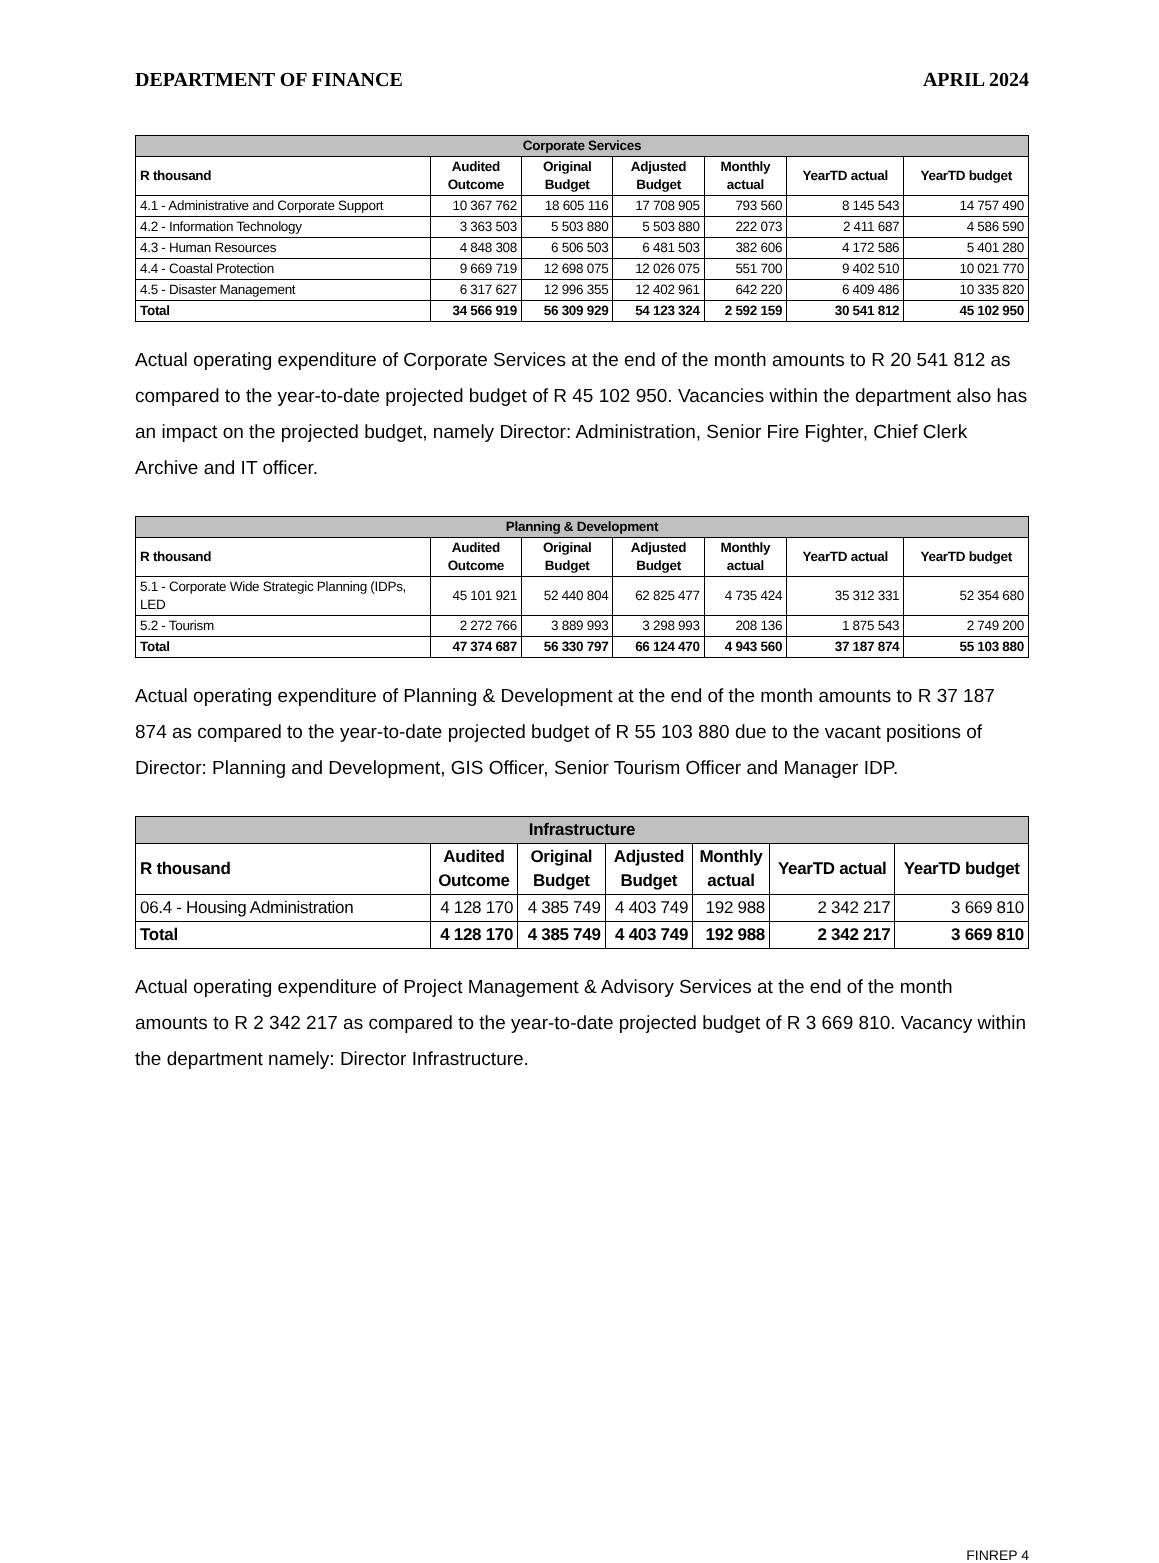DEPARTMENT OF FINANCE APRIL 2024
| Corporate Services | | | | | | |
| --- | --- | --- | --- | --- | --- | --- |
| R thousand | Audited Outcome | Original Budget | Adjusted Budget | Monthly actual | YearTD actual | YearTD budget |
| 4.1 - Administrative and Corporate Support | 10 367 762 | 18 605 116 | 17 708 905 | 793 560 | 8 145 543 | 14 757 490 |
| 4.2 - Information Technology | 3 363 503 | 5 503 880 | 5 503 880 | 222 073 | 2 411 687 | 4 586 590 |
| 4.3 - Human Resources | 4 848 308 | 6 506 503 | 6 481 503 | 382 606 | 4 172 586 | 5 401 280 |
| 4.4 - Coastal Protection | 9 669 719 | 12 698 075 | 12 026 075 | 551 700 | 9 402 510 | 10 021 770 |
| 4.5 - Disaster Management | 6 317 627 | 12 996 355 | 12 402 961 | 642 220 | 6 409 486 | 10 335 820 |
| Total | 34 566 919 | 56 309 929 | 54 123 324 | 2 592 159 | 30 541 812 | 45 102 950 |
Actual operating expenditure of Corporate Services at the end of the month amounts to R 20 541 812 as compared to the year-to-date projected budget of R 45 102 950. Vacancies within the department also has an impact on the projected budget, namely Director: Administration, Senior Fire Fighter, Chief Clerk Archive and IT officer.
| Planning & Development | | | | | | |
| --- | --- | --- | --- | --- | --- | --- |
| R thousand | Audited Outcome | Original Budget | Adjusted Budget | Monthly actual | YearTD actual | YearTD budget |
| 5.1 - Corporate Wide Strategic Planning (IDPs, LED | 45 101 921 | 52 440 804 | 62 825 477 | 4 735 424 | 35 312 331 | 52 354 680 |
| 5.2 - Tourism | 2 272 766 | 3 889 993 | 3 298 993 | 208 136 | 1 875 543 | 2 749 200 |
| Total | 47 374 687 | 56 330 797 | 66 124 470 | 4 943 560 | 37 187 874 | 55 103 880 |
Actual operating expenditure of Planning & Development at the end of the month amounts to R 37 187 874 as compared to the year-to-date projected budget of R 55 103 880 due to the vacant positions of Director: Planning and Development, GIS Officer, Senior Tourism Officer and Manager IDP.
| Infrastructure | | | | | | |
| --- | --- | --- | --- | --- | --- | --- |
| R thousand | Audited Outcome | Original Budget | Adjusted Budget | Monthly actual | YearTD actual | YearTD budget |
| 06.4 - Housing Administration | 4 128 170 | 4 385 749 | 4 403 749 | 192 988 | 2 342 217 | 3 669 810 |
| Total | 4 128 170 | 4 385 749 | 4 403 749 | 192 988 | 2 342 217 | 3 669 810 |
Actual operating expenditure of Project Management & Advisory Services at the end of the month amounts to R 2 342 217 as compared to the year-to-date projected budget of R 3 669 810. Vacancy within the department namely: Director Infrastructure.
FINREP 4